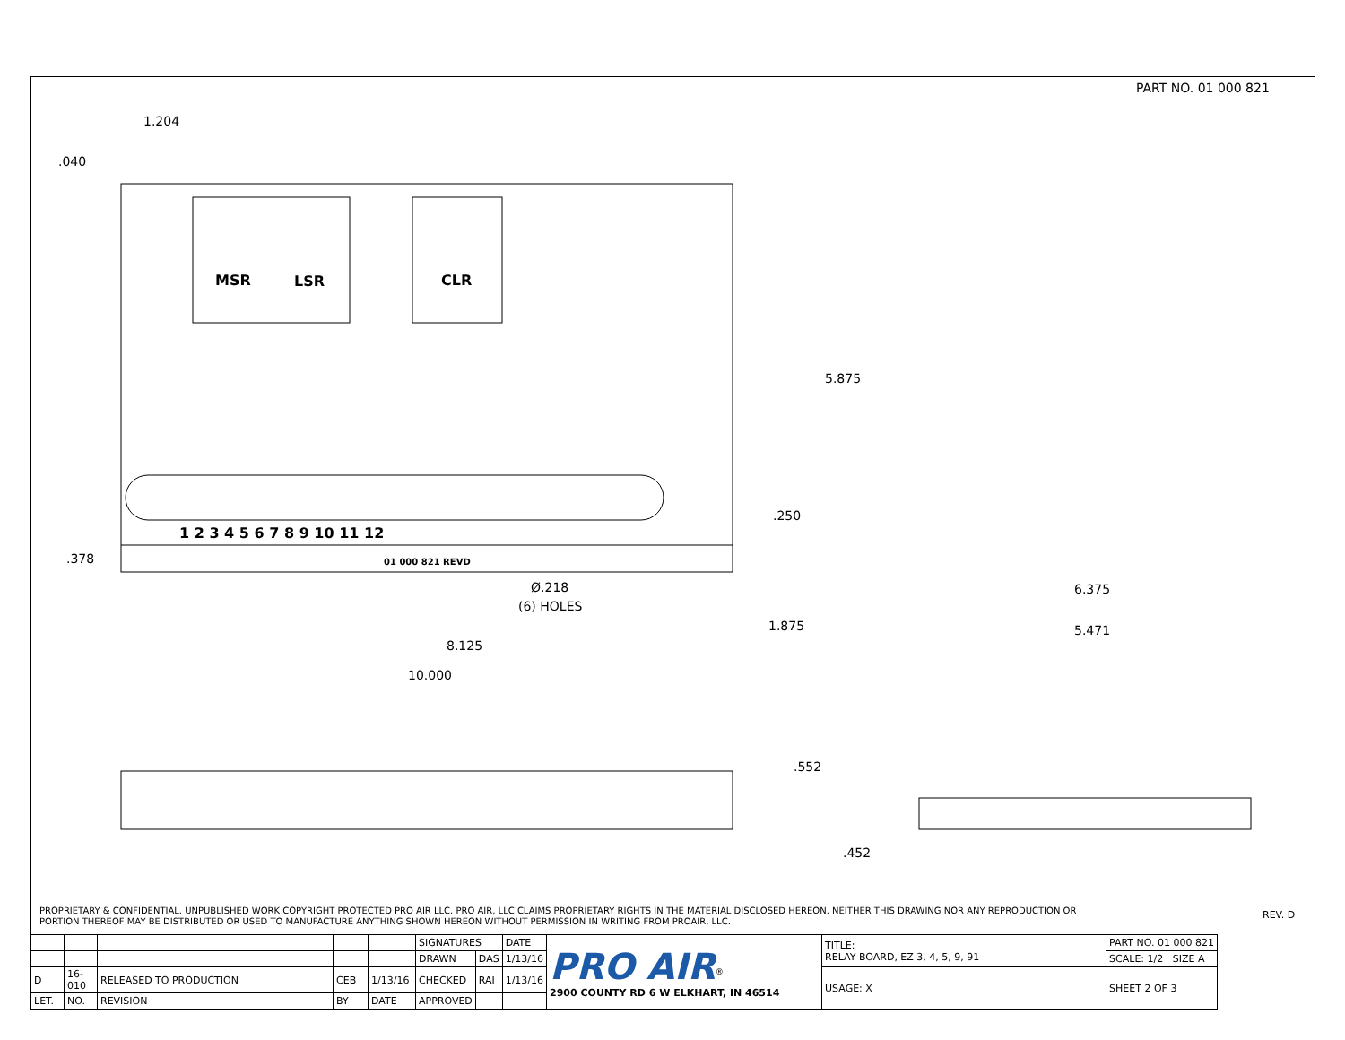PART NO. 01 000 821
MSR
LSR
CLR
1.204
.040
5.875
.250
.378
Ø.218
(6) HOLES
1.875
8.125
10.000
6.375
5.471
.552
.452
01 000 821 REVD
1 2 3 4 5 6 7 8 9 10 11 12
PROPRIETARY & CONFIDENTIAL. UNPUBLISHED WORK COPYRIGHT PROTECTED PRO AIR LLC. PRO AIR, LLC CLAIMS PROPRIETARY RIGHTS IN THE MATERIAL DISCLOSED HEREON. NEITHER THIS DRAWING NOR ANY REPRODUCTION OR PORTION THEREOF MAY BE DISTRIBUTED OR USED TO MANUFACTURE ANYTHING SHOWN HEREON WITHOUT PERMISSION IN WRITING FROM PROAIR, LLC.
REV. D
| | | | | | SIGNATURES | | DATE | PRO AIR<sup>®</sup> 2900 COUNTY RD 6 W ELKHART, IN 46514 | TITLE: RELAY BOARD, EZ 3, 4, 5, 9, 91 | PART NO. 01 000 821 |
| | | | | | DRAWN | DAS | 1/13/16 | | | SCALE: 1/2 SIZE A |
| D | 16-010 | RELEASED TO PRODUCTION | CEB | 1/13/16 | CHECKED | RAI | 1/13/16 | | USAGE: X | SHEET 2 OF 3 |
| LET. | NO. | REVISION | BY | DATE | APPROVED | | | | | |